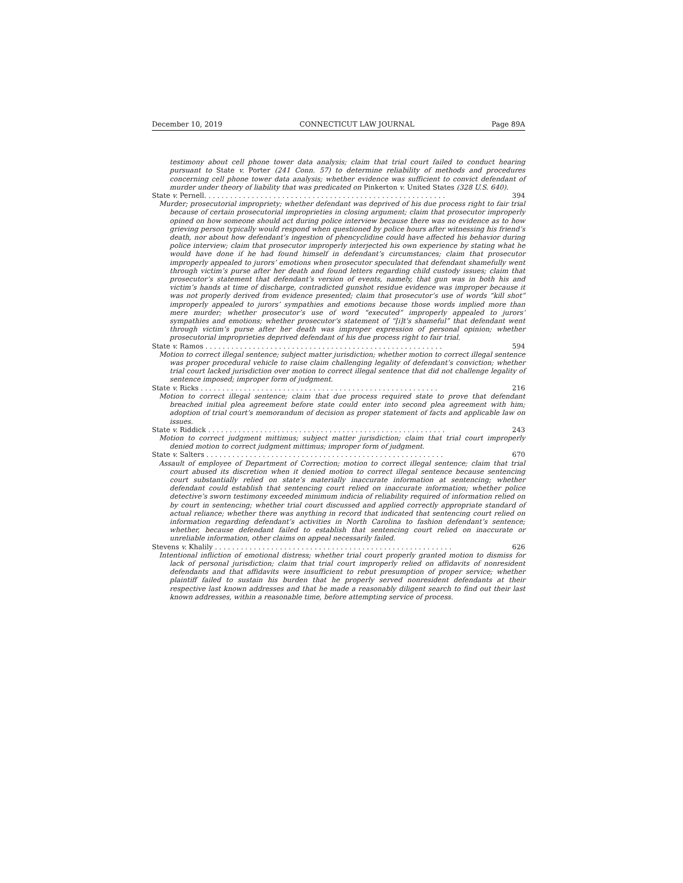December 10, 2019 CONNECTICUT LAW JOURNAL Page 89A
testimony about cell phone tower data analysis; claim that trial court failed to conduct hearing pursuant to State v. Porter (241 Conn. 57) to determine reliability of methods and procedures concerning cell phone tower data analysis; whether evidence was sufficient to convict defendant of murder under theory of liability that was predicated on Pinkerton v. United States (328 U.S. 640).
State v. Pernell. . . . . . . . . . . . . . . . . . . . . . . . . . . . . . . . . . . . . . . . . . . . . . . . . . . . . . . . 394
Murder; prosecutorial impropriety; whether defendant was deprived of his due process right to fair trial because of certain prosecutorial improprieties in closing argument; claim that prosecutor improperly opined on how someone should act during police interview because there was no evidence as to how grieving person typically would respond when questioned by police hours after witnessing his friend’s death, nor about how defendant’s ingestion of phencyclidine could have affected his behavior during police interview; claim that prosecutor improperly interjected his own experience by stating what he would have done if he had found himself in defendant’s circumstances; claim that prosecutor improperly appealed to jurors’ emotions when prosecutor speculated that defendant shamefully went through victim’s purse after her death and found letters regarding child custody issues; claim that prosecutor’s statement that defendant’s version of events, namely, that gun was in both his and victim’s hands at time of discharge, contradicted gunshot residue evidence was improper because it was not properly derived from evidence presented; claim that prosecutor’s use of words “kill shot” improperly appealed to jurors’ sympathies and emotions because those words implied more than mere murder; whether prosecutor’s use of word “executed” improperly appealed to jurors’ sympathies and emotions; whether prosecutor’s statement of “[i]t’s shameful” that defendant went through victim’s purse after her death was improper expression of personal opinion; whether prosecutorial improprieties deprived defendant of his due process right to fair trial.
State v. Ramos . . . . . . . . . . . . . . . . . . . . . . . . . . . . . . . . . . . . . . . . . . . . . . . . . . . . . . . 594
Motion to correct illegal sentence; subject matter jurisdiction; whether motion to correct illegal sentence was proper procedural vehicle to raise claim challenging legality of defendant’s conviction; whether trial court lacked jurisdiction over motion to correct illegal sentence that did not challenge legality of sentence imposed; improper form of judgment.
State v. Ricks . . . . . . . . . . . . . . . . . . . . . . . . . . . . . . . . . . . . . . . . . . . . . . . . . . . . . . . 216
Motion to correct illegal sentence; claim that due process required state to prove that defendant breached initial plea agreement before state could enter into second plea agreement with him; adoption of trial court’s memorandum of decision as proper statement of facts and applicable law on issues.
State v. Riddick . . . . . . . . . . . . . . . . . . . . . . . . . . . . . . . . . . . . . . . . . . . . . . . . . . . . . . . 243
Motion to correct judgment mittimus; subject matter jurisdiction; claim that trial court improperly denied motion to correct judgment mittimus; improper form of judgment.
State v. Salters . . . . . . . . . . . . . . . . . . . . . . . . . . . . . . . . . . . . . . . . . . . . . . . . . . . . . . . 670
Assault of employee of Department of Correction; motion to correct illegal sentence; claim that trial court abused its discretion when it denied motion to correct illegal sentence because sentencing court substantially relied on state’s materially inaccurate information at sentencing; whether defendant could establish that sentencing court relied on inaccurate information; whether police detective’s sworn testimony exceeded minimum indicia of reliability required of information relied on by court in sentencing; whether trial court discussed and applied correctly appropriate standard of actual reliance; whether there was anything in record that indicated that sentencing court relied on information regarding defendant’s activities in North Carolina to fashion defendant’s sentence; whether, because defendant failed to establish that sentencing court relied on inaccurate or unreliable information, other claims on appeal necessarily failed.
Stevens v. Khalily . . . . . . . . . . . . . . . . . . . . . . . . . . . . . . . . . . . . . . . . . . . . . . . . . . . . . . . 626
Intentional infliction of emotional distress; whether trial court properly granted motion to dismiss for lack of personal jurisdiction; claim that trial court improperly relied on affidavits of nonresident defendants and that affidavits were insufficient to rebut presumption of proper service; whether plaintiff failed to sustain his burden that he properly served nonresident defendants at their respective last known addresses and that he made a reasonably diligent search to find out their last known addresses, within a reasonable time, before attempting service of process.